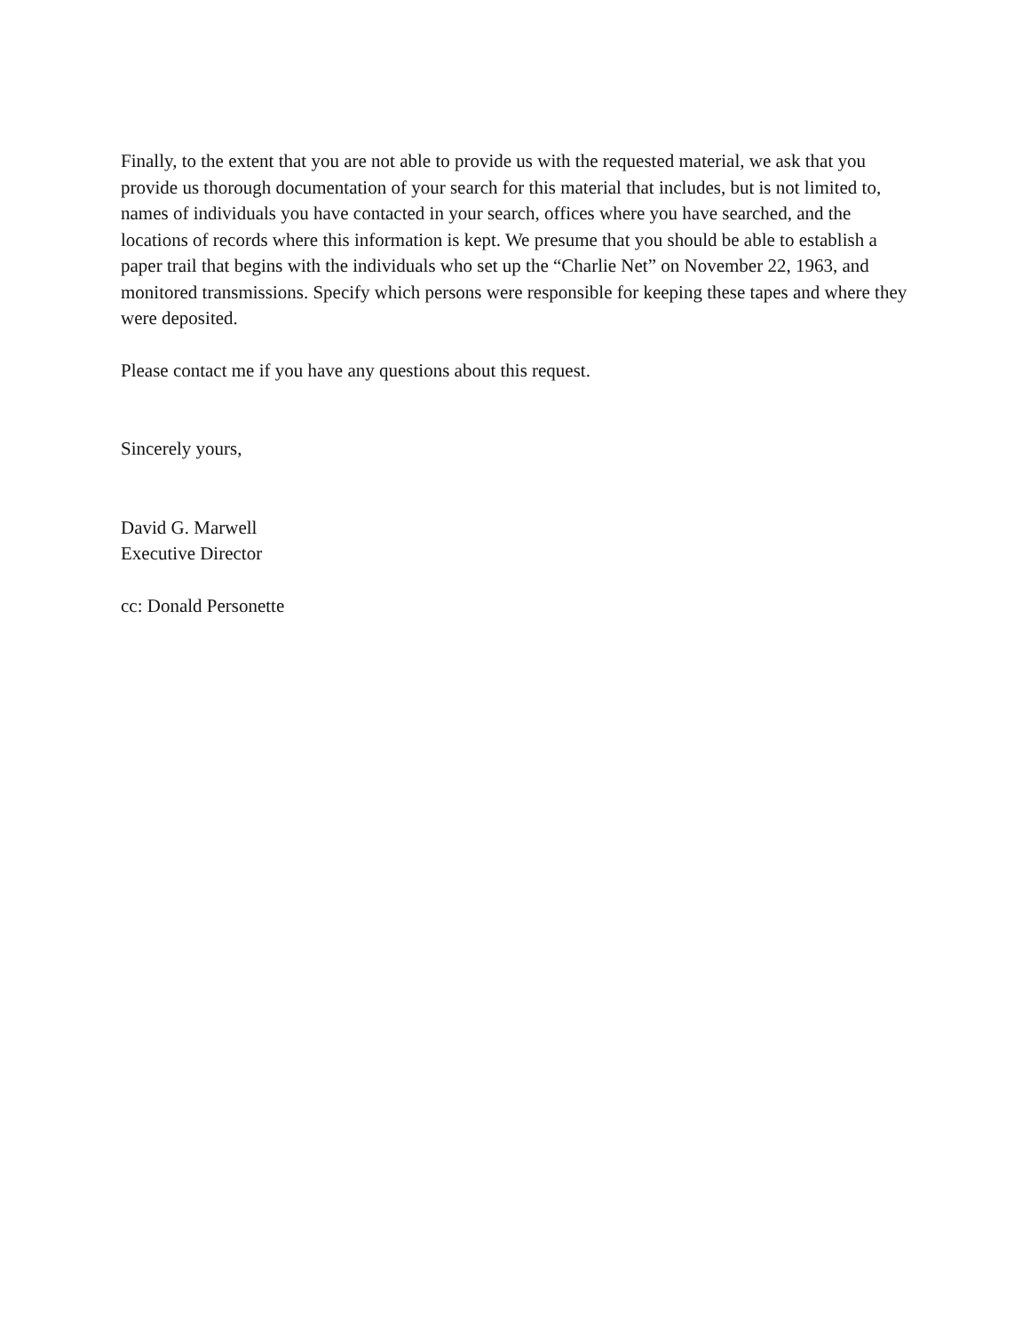Finally, to the extent that you are not able to provide us with the requested material, we ask that you provide us thorough documentation of your search for this material that includes, but is not limited to, names of individuals you have contacted in your search, offices where you have searched, and the locations of records where this information is kept. We presume that you should be able to establish a paper trail that begins with the individuals who set up the “Charlie Net” on November 22, 1963, and monitored transmissions. Specify which persons were responsible for keeping these tapes and where they were deposited.
Please contact me if you have any questions about this request.
Sincerely yours,
David G. Marwell
Executive Director
cc: Donald Personette